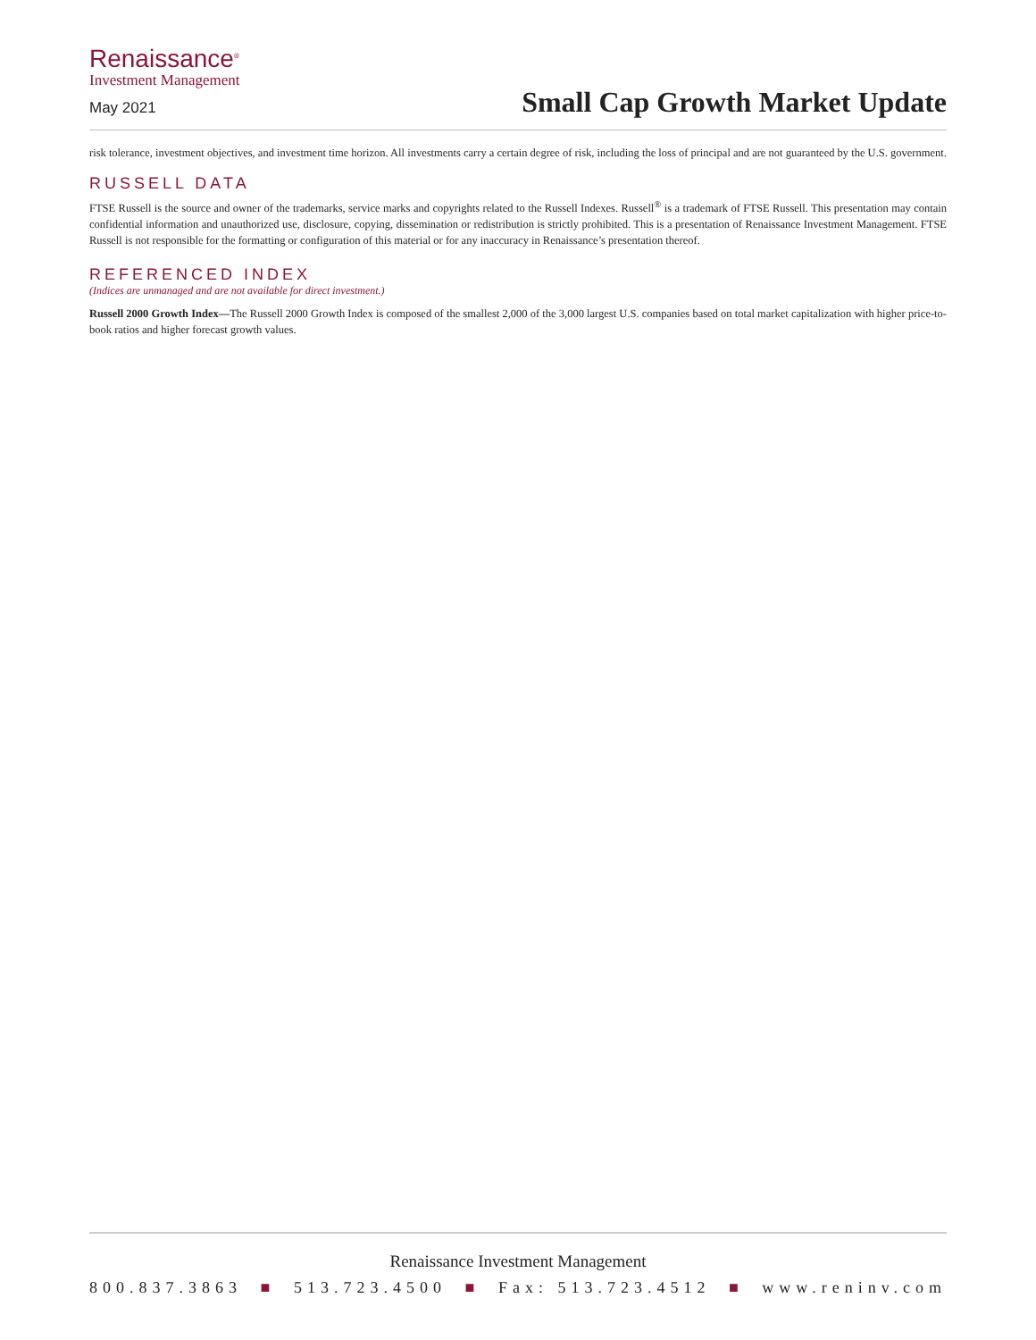Renaissance<sup>®</sup>
Investment Management
May 2021
Small Cap Growth Market Update
risk tolerance, investment objectives, and investment time horizon. All investments carry a certain degree of risk, including the loss of principal and are not guaranteed by the U.S. government.
RUSSELL DATA
FTSE Russell is the source and owner of the trademarks, service marks and copyrights related to the Russell Indexes. Russell<sup>®</sup> is a trademark of FTSE Russell. This presentation may contain confidential information and unauthorized use, disclosure, copying, dissemination or redistribution is strictly prohibited. This is a presentation of Renaissance Investment Management. FTSE Russell is not responsible for the formatting or configuration of this material or for any inaccuracy in Renaissance’s presentation thereof.
REFERENCED INDEX
(Indices are unmanaged and are not available for direct investment.)
Russell 2000 Growth Index—The Russell 2000 Growth Index is composed of the smallest 2,000 of the 3,000 largest U.S. companies based on total market capitalization with higher price-to-book ratios and higher forecast growth values.
Renaissance Investment Management
800.837.3863 ■ 513.723.4500 ■ Fax: 513.723.4512 ■ www.reninv.com